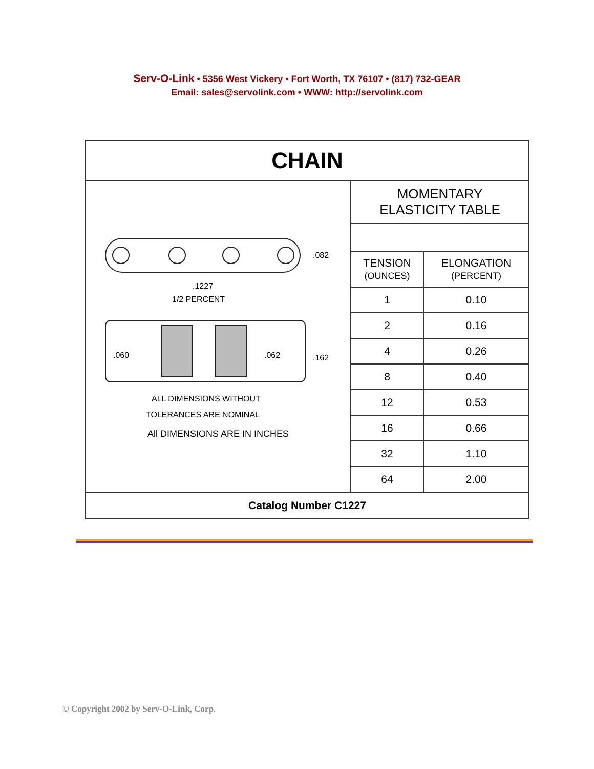Serv-O-Link • 5356 West Vickery • Fort Worth, TX 76107 • (817) 732-GEAR
Email: sales@servolink.com • WWW: http://servolink.com
| CHAIN | |
| .082 .1227 1/2 PERCENT .060 .062 .162 ALL DIMENSIONS WITHOUT TOLERANCES ARE NOMINAL All DIMENSIONS ARE IN INCHES | / MOMENTARY ELASTICITY TABLE / / / TENSION (OUNCES) / ELONGATION (PERCENT) / / 1 / 0.10 / / 2 / 0.16 / / 4 / 0.26 / / 8 / 0.40 / / 12 / 0.53 / / 16 / 0.66 / / 32 / 1.10 / / 64 / 2.00 / |
| Catalog Number C1227 | |
© Copyright 2002 by Serv-O-Link, Corp.